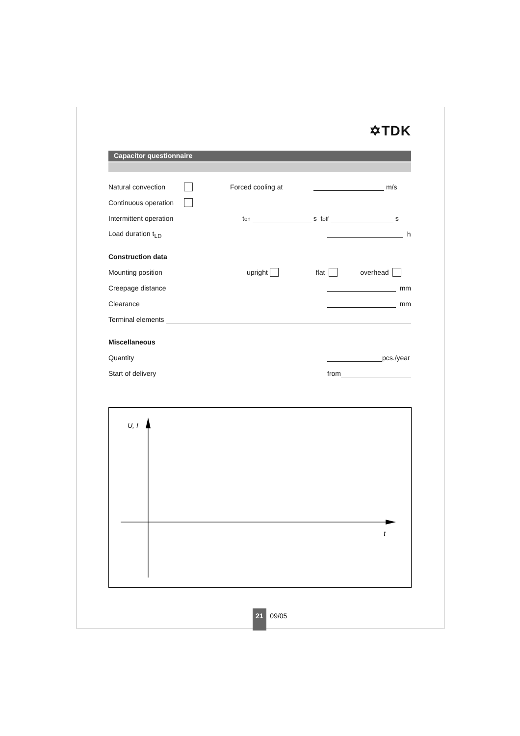✡TDK
Capacitor questionnaire
Natural convection Forced cooling at m/s
Continuous operation
Intermittent operation t<sub>on</sub> s t<sub>off</sub> s
Load duration t<sub>LD</sub> h
Construction data
Mounting position upright flat overhead
Creepage distance mm
Clearance mm
Terminal elements
Miscellaneous
Quantity pcs./year
Start of delivery from
U, I
t
21 09/05